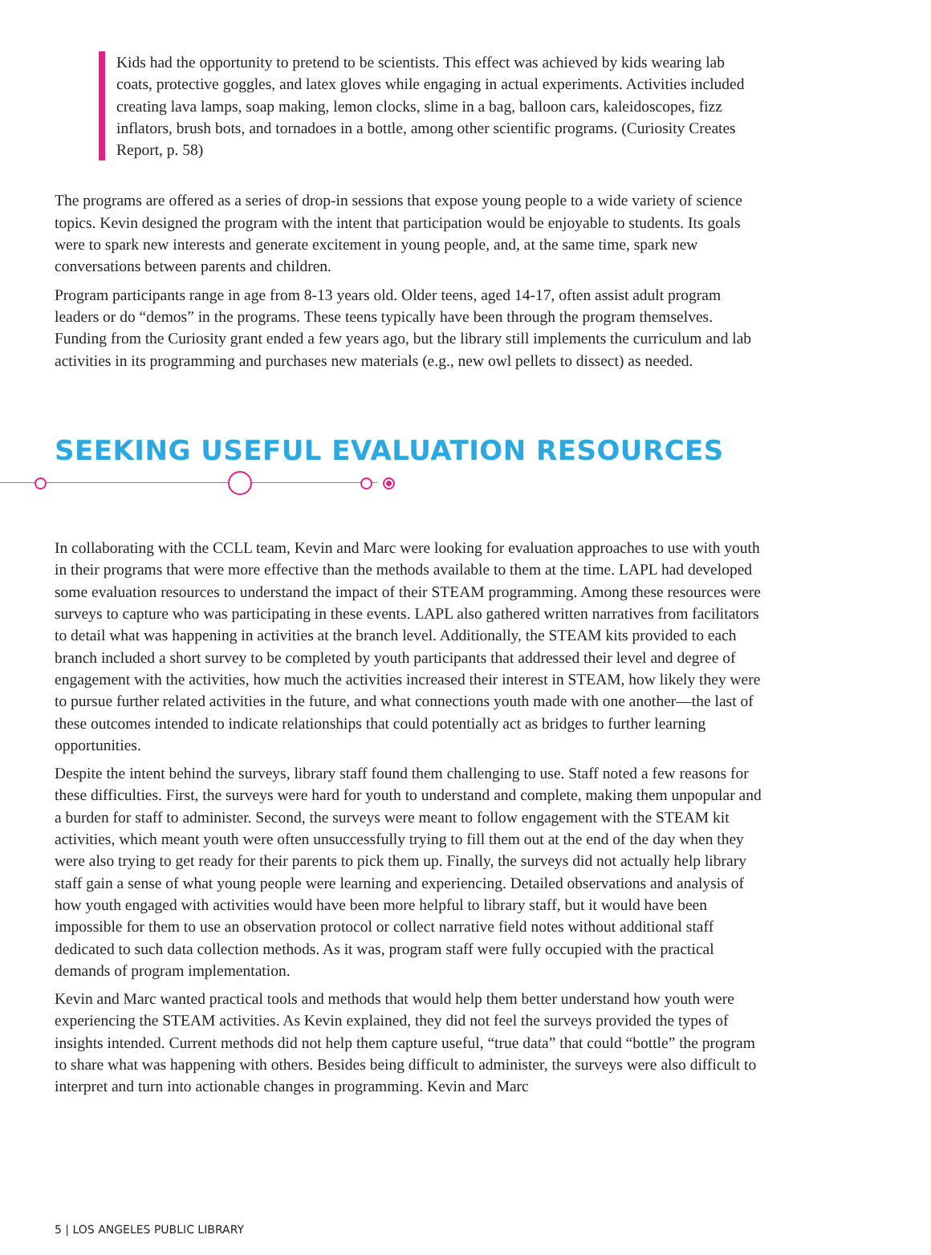Kids had the opportunity to pretend to be scientists. This effect was achieved by kids wearing lab coats, protective goggles, and latex gloves while engaging in actual experiments. Activities included creating lava lamps, soap making, lemon clocks, slime in a bag, balloon cars, kaleidoscopes, fizz inflators, brush bots, and tornadoes in a bottle, among other scientific programs. (Curiosity Creates Report, p. 58)
The programs are offered as a series of drop-in sessions that expose young people to a wide variety of science topics. Kevin designed the program with the intent that participation would be enjoyable to students. Its goals were to spark new interests and generate excitement in young people, and, at the same time, spark new conversations between parents and children.
Program participants range in age from 8-13 years old. Older teens, aged 14-17, often assist adult program leaders or do “demos” in the programs. These teens typically have been through the program themselves. Funding from the Curiosity grant ended a few years ago, but the library still implements the curriculum and lab activities in its programming and purchases new materials (e.g., new owl pellets to dissect) as needed.
SEEKING USEFUL EVALUATION RESOURCES
In collaborating with the CCLL team, Kevin and Marc were looking for evaluation approaches to use with youth in their programs that were more effective than the methods available to them at the time. LAPL had developed some evaluation resources to understand the impact of their STEAM programming. Among these resources were surveys to capture who was participating in these events. LAPL also gathered written narratives from facilitators to detail what was happening in activities at the branch level. Additionally, the STEAM kits provided to each branch included a short survey to be completed by youth participants that addressed their level and degree of engagement with the activities, how much the activities increased their interest in STEAM, how likely they were to pursue further related activities in the future, and what connections youth made with one another—the last of these outcomes intended to indicate relationships that could potentially act as bridges to further learning opportunities.
Despite the intent behind the surveys, library staff found them challenging to use. Staff noted a few reasons for these difficulties. First, the surveys were hard for youth to understand and complete, making them unpopular and a burden for staff to administer. Second, the surveys were meant to follow engagement with the STEAM kit activities, which meant youth were often unsuccessfully trying to fill them out at the end of the day when they were also trying to get ready for their parents to pick them up. Finally, the surveys did not actually help library staff gain a sense of what young people were learning and experiencing. Detailed observations and analysis of how youth engaged with activities would have been more helpful to library staff, but it would have been impossible for them to use an observation protocol or collect narrative field notes without additional staff dedicated to such data collection methods. As it was, program staff were fully occupied with the practical demands of program implementation.
Kevin and Marc wanted practical tools and methods that would help them better understand how youth were experiencing the STEAM activities. As Kevin explained, they did not feel the surveys provided the types of insights intended. Current methods did not help them capture useful, “true data” that could “bottle” the program to share what was happening with others. Besides being difficult to administer, the surveys were also difficult to interpret and turn into actionable changes in programming. Kevin and Marc
5 | LOS ANGELES PUBLIC LIBRARY